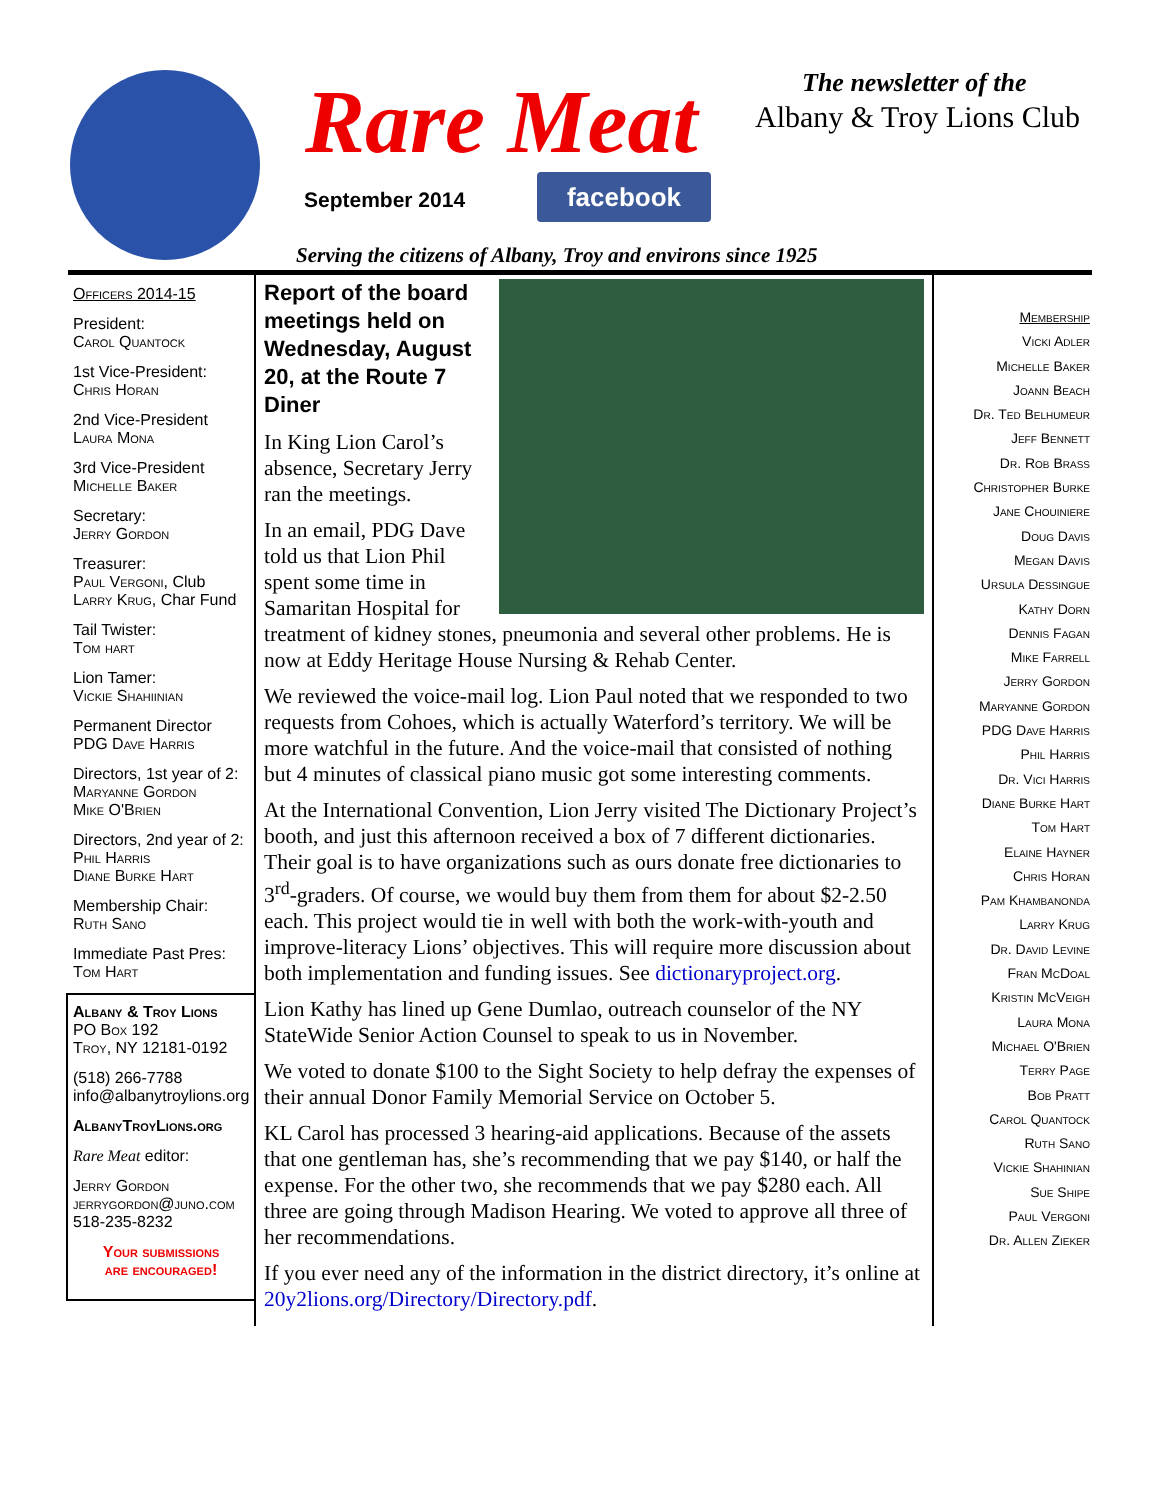Rare Meat
September 2014 facebook
The newsletter of the
Albany & Troy Lions Club
Serving the citizens of Albany, Troy and environs since 1925
Officers 2014-15
President:
Carol Quantock
1st Vice-President:
Chris Horan
2nd Vice-President
Laura Mona
3rd Vice-President
Michelle Baker
Secretary:
Jerry Gordon
Treasurer:
Paul Vergoni, Club
Larry Krug, Char Fund
Tail Twister:
Tom hart
Lion Tamer:
Vickie Shahiinian
Permanent Director
PDG Dave Harris
Directors, 1st year of 2:
Maryanne Gordon
Mike O'Brien
Directors, 2nd year of 2:
Phil Harris
Diane Burke Hart
Membership Chair:
Ruth Sano
Immediate Past Pres:
Tom Hart
Albany & Troy Lions
PO Box 192
Troy, NY 12181-0192
(518) 266-7788
info@albanytroylions.org
AlbanyTroyLions.org
Rare Meat editor:
Jerry Gordon
jerrygordon@juno.com
518-235-8232
Your submissions
are encouraged!
Report of the board meetings held on Wednesday, August 20, at the Route 7 Diner
In King Lion Carol’s absence, Secretary Jerry ran the meetings.
In an email, PDG Dave told us that Lion Phil spent some time in Samaritan Hospital for treatment of kidney stones, pneumonia and several other problems. He is now at Eddy Heritage House Nursing & Rehab Center.
We reviewed the voice-mail log. Lion Paul noted that we responded to two requests from Cohoes, which is actually Waterford’s territory. We will be more watchful in the future. And the voice-mail that consisted of nothing but 4 minutes of classical piano music got some interesting comments.
At the International Convention, Lion Jerry visited The Dictionary Project’s booth, and just this afternoon received a box of 7 different dictionaries. Their goal is to have organizations such as ours donate free dictionaries to 3<sup>rd</sup>-graders. Of course, we would buy them from them for about $2-2.50 each. This project would tie in well with both the work-with-youth and improve-literacy Lions’ objectives. This will require more discussion about both implementation and funding issues. See dictionaryproject.org.
Lion Kathy has lined up Gene Dumlao, outreach counselor of the NY StateWide Senior Action Counsel to speak to us in November.
We voted to donate $100 to the Sight Society to help defray the expenses of their annual Donor Family Memorial Service on October 5.
KL Carol has processed 3 hearing-aid applications. Because of the assets that one gentleman has, she’s recommending that we pay $140, or half the expense. For the other two, she recommends that we pay $280 each. All three are going through Madison Hearing. We voted to approve all three of her recommendations.
If you ever need any of the information in the district directory, it’s online at 20y2lions.org/Directory/Directory.pdf.
Membership
Vicki Adler
Michelle Baker
Joann Beach
Dr. Ted Belhumeur
Jeff Bennett
Dr. Rob Brass
Christopher Burke
Jane Chouiniere
Doug Davis
Megan Davis
Ursula Dessingue
Kathy Dorn
Dennis Fagan
Mike Farrell
Jerry Gordon
Maryanne Gordon
PDG Dave Harris
Phil Harris
Dr. Vici Harris
Diane Burke Hart
Tom Hart
Elaine Hayner
Chris Horan
Pam Khambanonda
Larry Krug
Dr. David Levine
Fran McDoal
Kristin McVeigh
Laura Mona
Michael O'Brien
Terry Page
Bob Pratt
Carol Quantock
Ruth Sano
Vickie Shahinian
Sue Shipe
Paul Vergoni
Dr. Allen Zieker